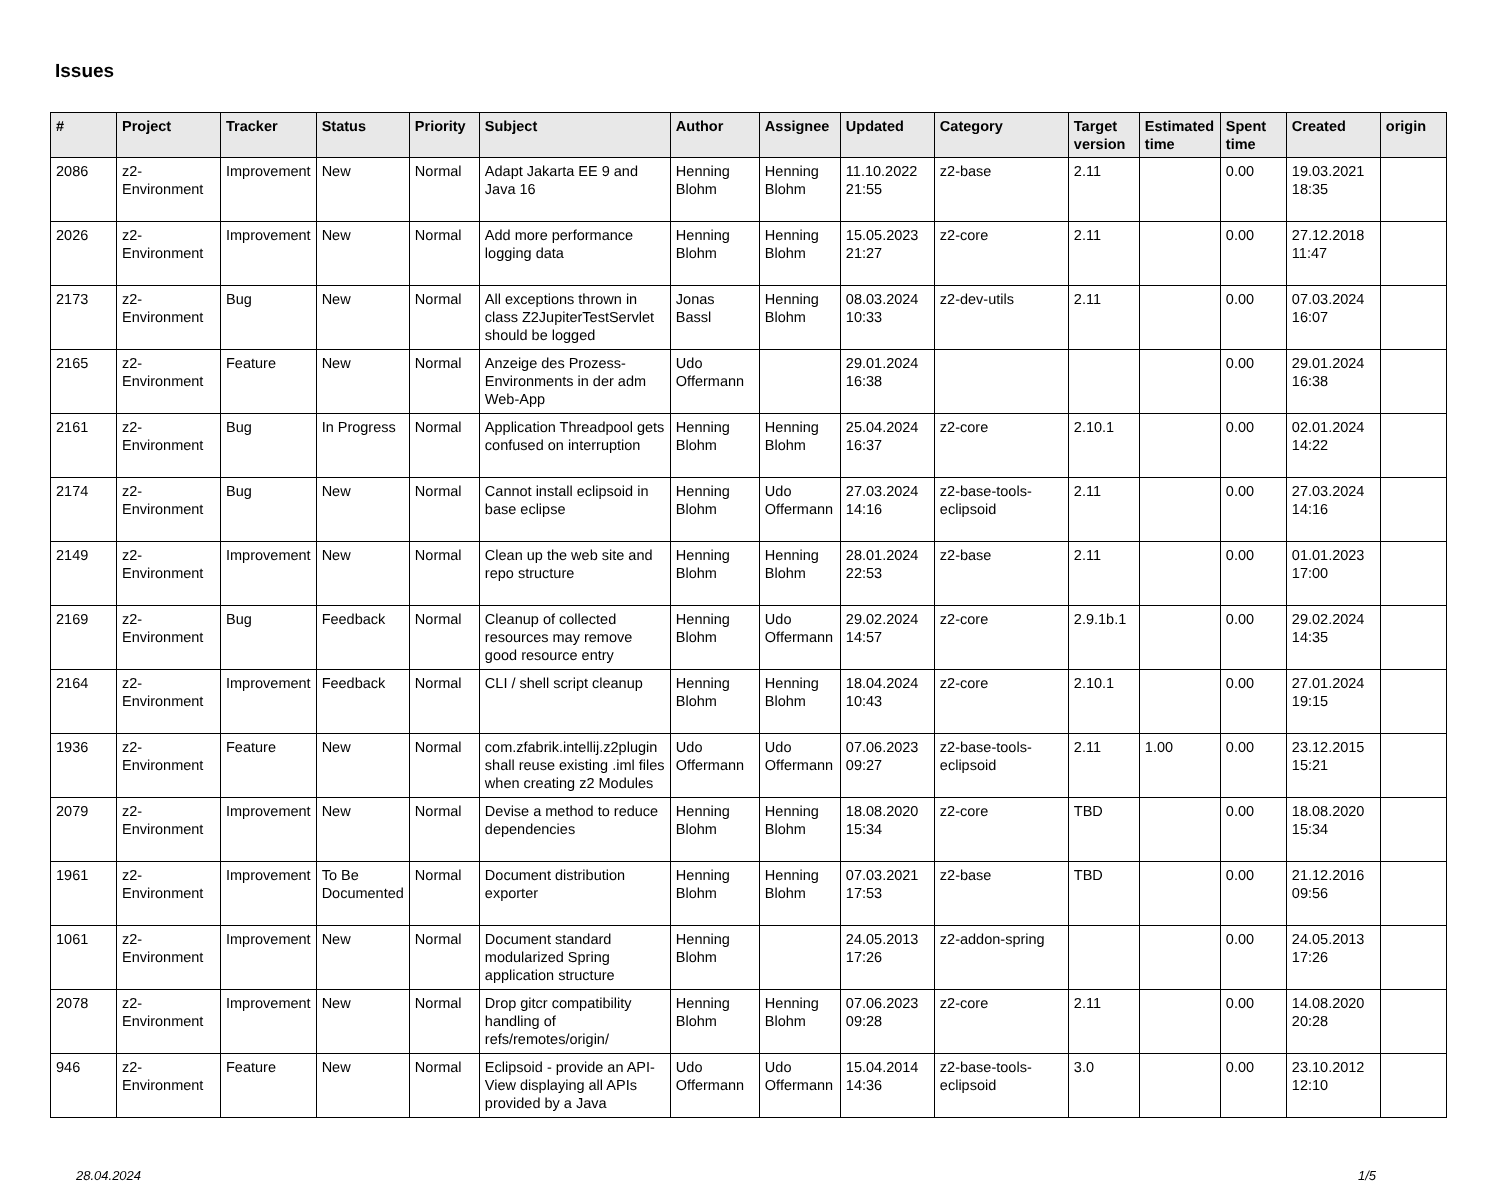Issues
| # | Project | Tracker | Status | Priority | Subject | Author | Assignee | Updated | Category | Target version | Estimated time | Spent time | Created | origin |
| --- | --- | --- | --- | --- | --- | --- | --- | --- | --- | --- | --- | --- | --- | --- |
| 2086 | z2-Environment | Improvement | New | Normal | Adapt Jakarta EE 9 and Java 16 | Henning Blohm | Henning Blohm | 11.10.2022 21:55 | z2-base | 2.11 | | 0.00 | 19.03.2021 18:35 | |
| 2026 | z2-Environment | Improvement | New | Normal | Add more performance logging data | Henning Blohm | Henning Blohm | 15.05.2023 21:27 | z2-core | 2.11 | | 0.00 | 27.12.2018 11:47 | |
| 2173 | z2-Environment | Bug | New | Normal | All exceptions thrown in class Z2JupiterTestServlet should be logged | Jonas Bassl | Henning Blohm | 08.03.2024 10:33 | z2-dev-utils | 2.11 | | 0.00 | 07.03.2024 16:07 | |
| 2165 | z2-Environment | Feature | New | Normal | Anzeige des Prozess-Environments in der adm Web-App | Udo Offermann | | 29.01.2024 16:38 | | | | 0.00 | 29.01.2024 16:38 | |
| 2161 | z2-Environment | Bug | In Progress | Normal | Application Threadpool gets confused on interruption | Henning Blohm | Henning Blohm | 25.04.2024 16:37 | z2-core | 2.10.1 | | 0.00 | 02.01.2024 14:22 | |
| 2174 | z2-Environment | Bug | New | Normal | Cannot install eclipsoid in base eclipse | Henning Blohm | Udo Offermann | 27.03.2024 14:16 | z2-base-tools-eclipsoid | 2.11 | | 0.00 | 27.03.2024 14:16 | |
| 2149 | z2-Environment | Improvement | New | Normal | Clean up the web site and repo structure | Henning Blohm | Henning Blohm | 28.01.2024 22:53 | z2-base | 2.11 | | 0.00 | 01.01.2023 17:00 | |
| 2169 | z2-Environment | Bug | Feedback | Normal | Cleanup of collected resources may remove good resource entry | Henning Blohm | Udo Offermann | 29.02.2024 14:57 | z2-core | 2.9.1b.1 | | 0.00 | 29.02.2024 14:35 | |
| 2164 | z2-Environment | Improvement | Feedback | Normal | CLI / shell script cleanup | Henning Blohm | Henning Blohm | 18.04.2024 10:43 | z2-core | 2.10.1 | | 0.00 | 27.01.2024 19:15 | |
| 1936 | z2-Environment | Feature | New | Normal | com.zfabrik.intellij.z2plugin shall reuse existing .iml files when creating z2 Modules | Udo Offermann | Udo Offermann | 07.06.2023 09:27 | z2-base-tools-eclipsoid | 2.11 | 1.00 | 0.00 | 23.12.2015 15:21 | |
| 2079 | z2-Environment | Improvement | New | Normal | Devise a method to reduce dependencies | Henning Blohm | Henning Blohm | 18.08.2020 15:34 | z2-core | TBD | | 0.00 | 18.08.2020 15:34 | |
| 1961 | z2-Environment | Improvement | To Be Documented | Normal | Document distribution exporter | Henning Blohm | Henning Blohm | 07.03.2021 17:53 | z2-base | TBD | | 0.00 | 21.12.2016 09:56 | |
| 1061 | z2-Environment | Improvement | New | Normal | Document standard modularized Spring application structure | Henning Blohm | | 24.05.2013 17:26 | z2-addon-spring | | | 0.00 | 24.05.2013 17:26 | |
| 2078 | z2-Environment | Improvement | New | Normal | Drop gitcr compatibility handling of refs/remotes/origin/ | Henning Blohm | Henning Blohm | 07.06.2023 09:28 | z2-core | 2.11 | | 0.00 | 14.08.2020 20:28 | |
| 946 | z2-Environment | Feature | New | Normal | Eclipsoid - provide an API-View displaying all APIs provided by a Java | Udo Offermann | Udo Offermann | 15.04.2014 14:36 | z2-base-tools-eclipsoid | 3.0 | | 0.00 | 23.10.2012 12:10 | |
28.04.2024 1/5